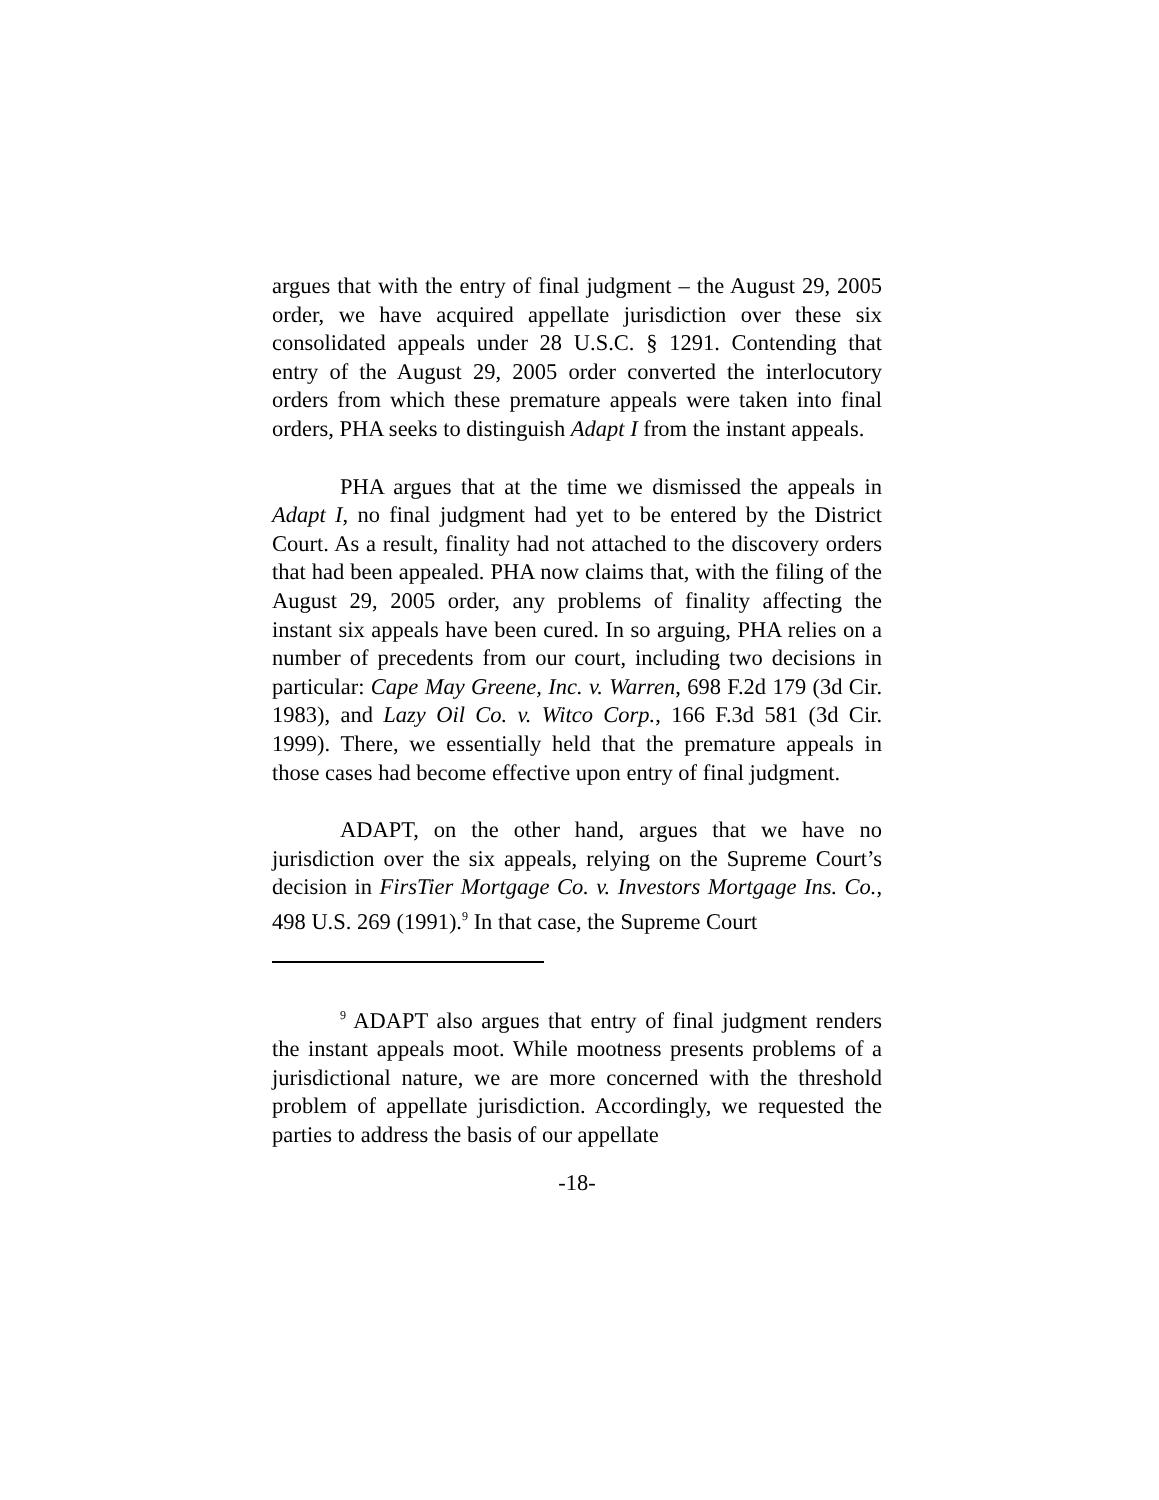argues that with the entry of final judgment – the August 29, 2005 order, we have acquired appellate jurisdiction over these six consolidated appeals under 28 U.S.C. § 1291. Contending that entry of the August 29, 2005 order converted the interlocutory orders from which these premature appeals were taken into final orders, PHA seeks to distinguish Adapt I from the instant appeals.
PHA argues that at the time we dismissed the appeals in Adapt I, no final judgment had yet to be entered by the District Court. As a result, finality had not attached to the discovery orders that had been appealed. PHA now claims that, with the filing of the August 29, 2005 order, any problems of finality affecting the instant six appeals have been cured. In so arguing, PHA relies on a number of precedents from our court, including two decisions in particular: Cape May Greene, Inc. v. Warren, 698 F.2d 179 (3d Cir. 1983), and Lazy Oil Co. v. Witco Corp., 166 F.3d 581 (3d Cir. 1999). There, we essentially held that the premature appeals in those cases had become effective upon entry of final judgment.
ADAPT, on the other hand, argues that we have no jurisdiction over the six appeals, relying on the Supreme Court’s decision in FirsTier Mortgage Co. v. Investors Mortgage Ins. Co., 498 U.S. 269 (1991).<sup>9</sup> In that case, the Supreme Court
<sup>9</sup> ADAPT also argues that entry of final judgment renders the instant appeals moot. While mootness presents problems of a jurisdictional nature, we are more concerned with the threshold problem of appellate jurisdiction. Accordingly, we requested the parties to address the basis of our appellate
-18-